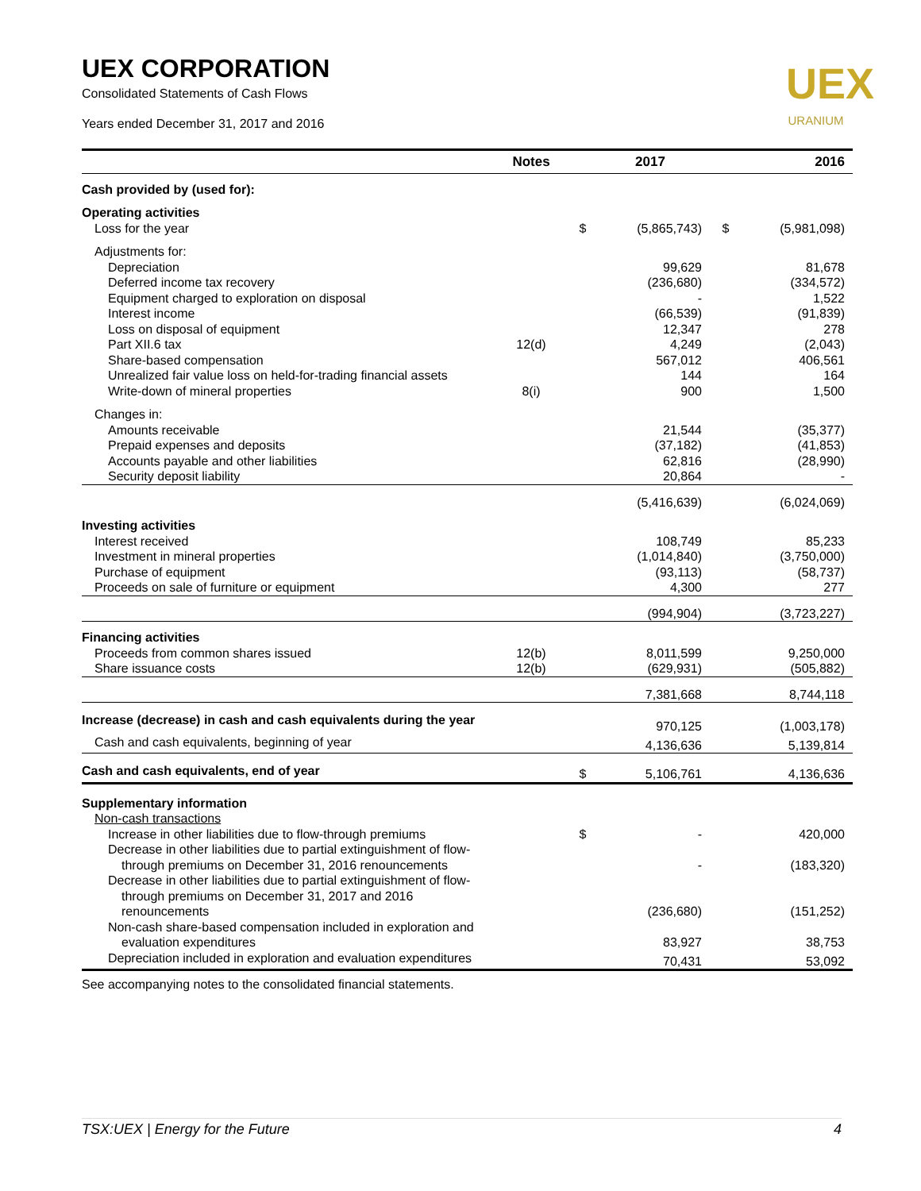UEX
URANIUM
UEX CORPORATION
Consolidated Statements of Cash Flows
Years ended December 31, 2017 and 2016
| | Notes | | 2017 | | 2016 |
| --- | --- | --- | --- | --- | --- |
| Cash provided by (used for): | | | | | |
| Operating activities | | | | | |
| Loss for the year | | $ | (5,865,743) | $ | (5,981,098) |
| Adjustments for: | | | | | |
| Depreciation | | | 99,629 | | 81,678 |
| Deferred income tax recovery | | | (236,680) | | (334,572) |
| Equipment charged to exploration on disposal | | | - | | 1,522 |
| Interest income | | | (66,539) | | (91,839) |
| Loss on disposal of equipment | | | 12,347 | | 278 |
| Part XII.6 tax | 12(d) | | 4,249 | | (2,043) |
| Share-based compensation | | | 567,012 | | 406,561 |
| Unrealized fair value loss on held-for-trading financial assets | | | 144 | | 164 |
| Write-down of mineral properties | 8(i) | | 900 | | 1,500 |
| Changes in: | | | | | |
| Amounts receivable | | | 21,544 | | (35,377) |
| Prepaid expenses and deposits | | | (37,182) | | (41,853) |
| Accounts payable and other liabilities | | | 62,816 | | (28,990) |
| Security deposit liability | | | 20,864 | | - |
| | | | (5,416,639) | | (6,024,069) |
| Investing activities | | | | | |
| Interest received | | | 108,749 | | 85,233 |
| Investment in mineral properties | | | (1,014,840) | | (3,750,000) |
| Purchase of equipment | | | (93,113) | | (58,737) |
| Proceeds on sale of furniture or equipment | | | 4,300 | | 277 |
| | | | (994,904) | | (3,723,227) |
| Financing activities | | | | | |
| Proceeds from common shares issued | 12(b) | | 8,011,599 | | 9,250,000 |
| Share issuance costs | 12(b) | | (629,931) | | (505,882) |
| | | | 7,381,668 | | 8,744,118 |
| Increase (decrease) in cash and cash equivalents during the year | | | 970,125 | | (1,003,178) |
| Cash and cash equivalents, beginning of year | | | 4,136,636 | | 5,139,814 |
| Cash and cash equivalents, end of year | | $ | 5,106,761 | | 4,136,636 |
| Supplementary information | | | | | |
| Non-cash transactions | | | | | |
| Increase in other liabilities due to flow-through premiums | | $ | - | | 420,000 |
| Decrease in other liabilities due to partial extinguishment of flow- through premiums on December 31, 2016 renouncements | | | - | | (183,320) |
| Decrease in other liabilities due to partial extinguishment of flow- through premiums on December 31, 2017 and 2016 renouncements | | | (236,680) | | (151,252) |
| Non-cash share-based compensation included in exploration and evaluation expenditures | | | 83,927 | | 38,753 |
| Depreciation included in exploration and evaluation expenditures | | | 70,431 | | 53,092 |
See accompanying notes to the consolidated financial statements.
TSX:UEX | Energy for the Future 4